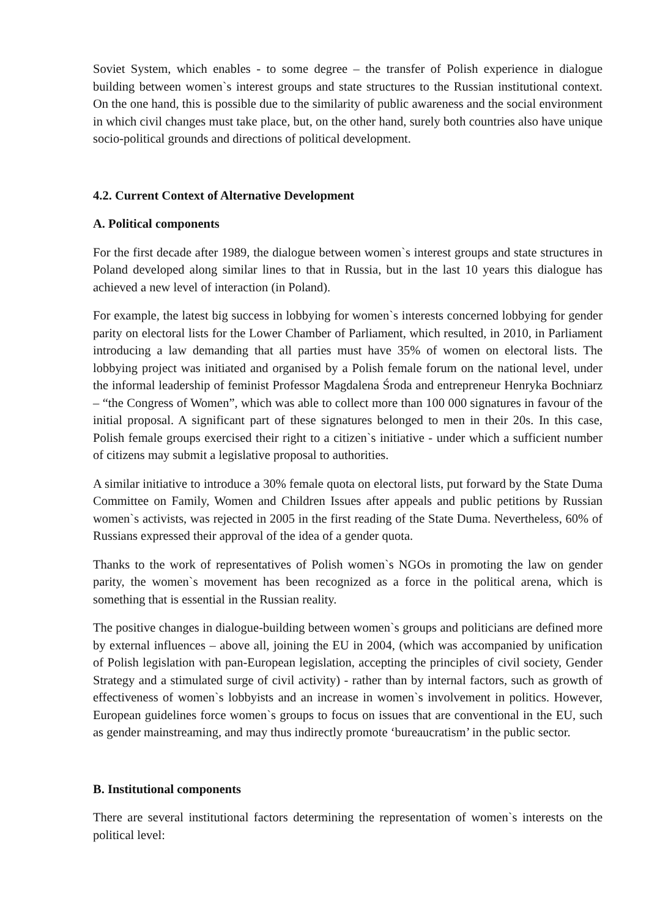Soviet System, which enables - to some degree – the transfer of Polish experience in dialogue building between women`s interest groups and state structures to the Russian institutional context. On the one hand, this is possible due to the similarity of public awareness and the social environment in which civil changes must take place, but, on the other hand, surely both countries also have unique socio-political grounds and directions of political development.
4.2. Current Context of Alternative Development
A. Political components
For the first decade after 1989, the dialogue between women`s interest groups and state structures in Poland developed along similar lines to that in Russia, but in the last 10 years this dialogue has achieved a new level of interaction (in Poland).
For example, the latest big success in lobbying for women`s interests concerned lobbying for gender parity on electoral lists for the Lower Chamber of Parliament, which resulted, in 2010, in Parliament introducing a law demanding that all parties must have 35% of women on electoral lists. The lobbying project was initiated and organised by a Polish female forum on the national level, under the informal leadership of feminist Professor Magdalena Środa and entrepreneur Henryka Bochniarz – “the Congress of Women”, which was able to collect more than 100 000 signatures in favour of the initial proposal. A significant part of these signatures belonged to men in their 20s. In this case, Polish female groups exercised their right to a citizen`s initiative - under which a sufficient number of citizens may submit a legislative proposal to authorities.
A similar initiative to introduce a 30% female quota on electoral lists, put forward by the State Duma Committee on Family, Women and Children Issues after appeals and public petitions by Russian women`s activists, was rejected in 2005 in the first reading of the State Duma. Nevertheless, 60% of Russians expressed their approval of the idea of a gender quota.
Thanks to the work of representatives of Polish women`s NGOs in promoting the law on gender parity, the women`s movement has been recognized as a force in the political arena, which is something that is essential in the Russian reality.
The positive changes in dialogue-building between women`s groups and politicians are defined more by external influences – above all, joining the EU in 2004, (which was accompanied by unification of Polish legislation with pan-European legislation, accepting the principles of civil society, Gender Strategy and a stimulated surge of civil activity) - rather than by internal factors, such as growth of effectiveness of women`s lobbyists and an increase in women`s involvement in politics. However, European guidelines force women`s groups to focus on issues that are conventional in the EU, such as gender mainstreaming, and may thus indirectly promote ‘bureaucratism’ in the public sector.
B. Institutional components
There are several institutional factors determining the representation of women`s interests on the political level: